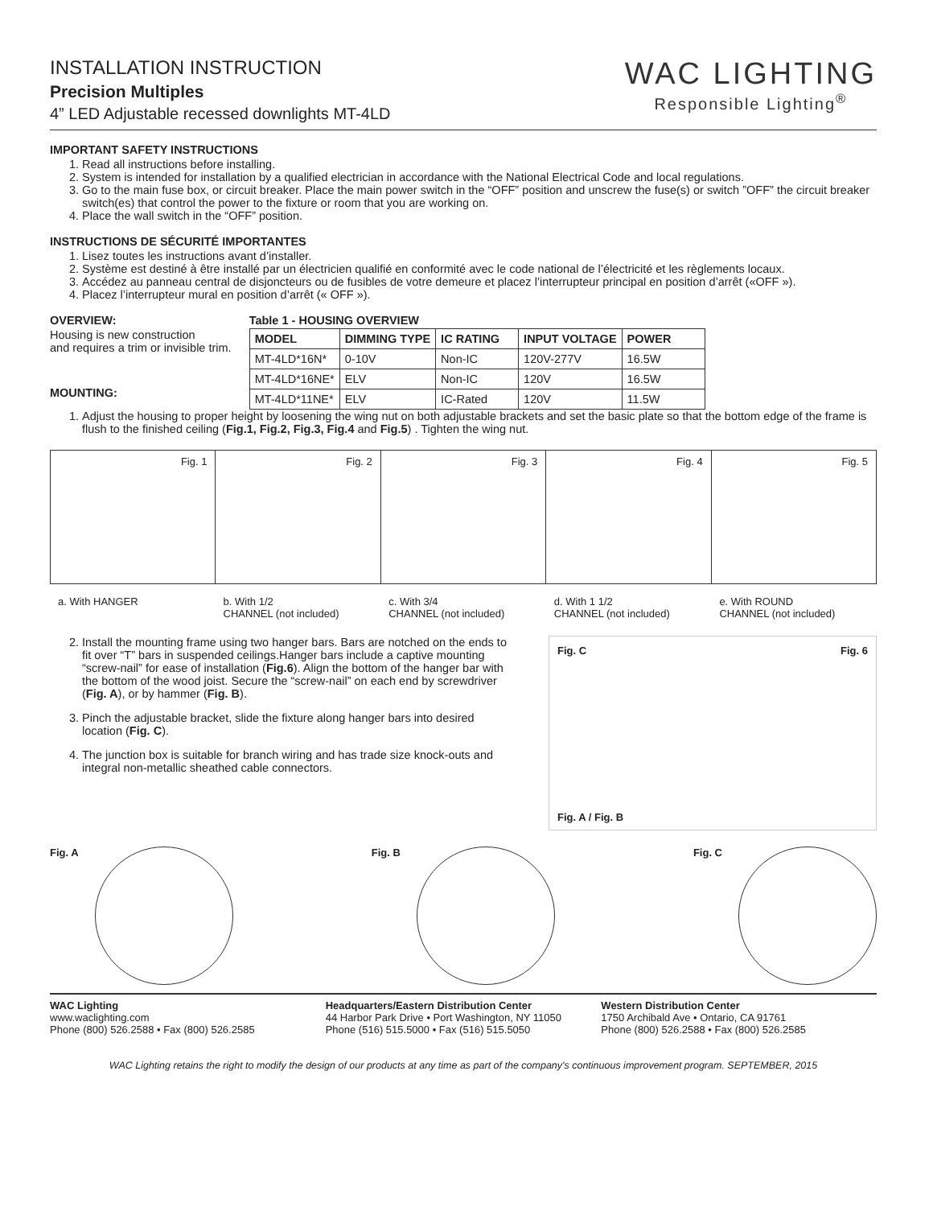INSTALLATION INSTRUCTION
Precision Multiples
4” LED Adjustable recessed downlights MT-4LD
WAC LIGHTING
Responsible Lighting<sup>®</sup>
IMPORTANT SAFETY INSTRUCTIONS
1. Read all instructions before installing.
2. System is intended for installation by a qualified electrician in accordance with the National Electrical Code and local regulations.
3. Go to the main fuse box, or circuit breaker. Place the main power switch in the “OFF” position and unscrew the fuse(s) or switch ”OFF” the circuit breaker switch(es) that control the power to the fixture or room that you are working on.
4. Place the wall switch in the “OFF” position.
INSTRUCTIONS DE SÉCURITÉ IMPORTANTES
1. Lisez toutes les instructions avant d’installer.
2. Système est destiné à être installé par un électricien qualifié en conformité avec le code national de l’électricité et les règlements locaux.
3. Accédez au panneau central de disjoncteurs ou de fusibles de votre demeure et placez l’interrupteur principal en position d’arrêt («OFF »).
4. Placez l’interrupteur mural en position d’arrêt (« OFF »).
OVERVIEW:
Housing is new construction
and requires a trim or invisible trim.
MOUNTING:
Table 1 - HOUSING OVERVIEW
| MODEL | DIMMING TYPE | IC RATING | INPUT VOLTAGE | POWER |
| --- | --- | --- | --- | --- |
| MT-4LD*16N* | 0-10V | Non-IC | 120V-277V | 16.5W |
| MT-4LD*16NE* | ELV | Non-IC | 120V | 16.5W |
| MT-4LD*11NE* | ELV | IC-Rated | 120V | 11.5W |
1. Adjust the housing to proper height by loosening the wing nut on both adjustable brackets and set the basic plate so that the bottom edge of the frame is flush to the finished ceiling (Fig.1, Fig.2, Fig.3, Fig.4 and Fig.5) . Tighten the wing nut.
Fig. 1 Fig. 2 Fig. 3 Fig. 4 Fig. 5
a. With HANGER b. With 1/2
CHANNEL (not included)
c. With 3/4
CHANNEL (not included)
d. With 1 1/2
CHANNEL (not included)
e. With ROUND
CHANNEL (not included)
2. Install the mounting frame using two hanger bars. Bars are notched on the ends to fit over “T” bars in suspended ceilings.Hanger bars include a captive mounting “screw-nail” for ease of installation (Fig.6). Align the bottom of the hanger bar with the bottom of the wood joist. Secure the “screw-nail” on each end by screwdriver (Fig. A), or by hammer (Fig. B).
3. Pinch the adjustable bracket, slide the fixture along hanger bars into desired location (Fig. C).
4. The junction box is suitable for branch wiring and has trade size knock-outs and integral non-metallic sheathed cable connectors.
Fig. C Fig. 6
Fig. A / Fig. B
Fig. A Fig. B Fig. C
WAC Lighting
www.waclighting.com
Phone (800) 526.2588 • Fax (800) 526.2585
Headquarters/Eastern Distribution Center
44 Harbor Park Drive • Port Washington, NY 11050
Phone (516) 515.5000 • Fax (516) 515.5050
Western Distribution Center
1750 Archibald Ave • Ontario, CA 91761
Phone (800) 526.2588 • Fax (800) 526.2585
WAC Lighting retains the right to modify the design of our products at any time as part of the company's continuous improvement program. SEPTEMBER, 2015